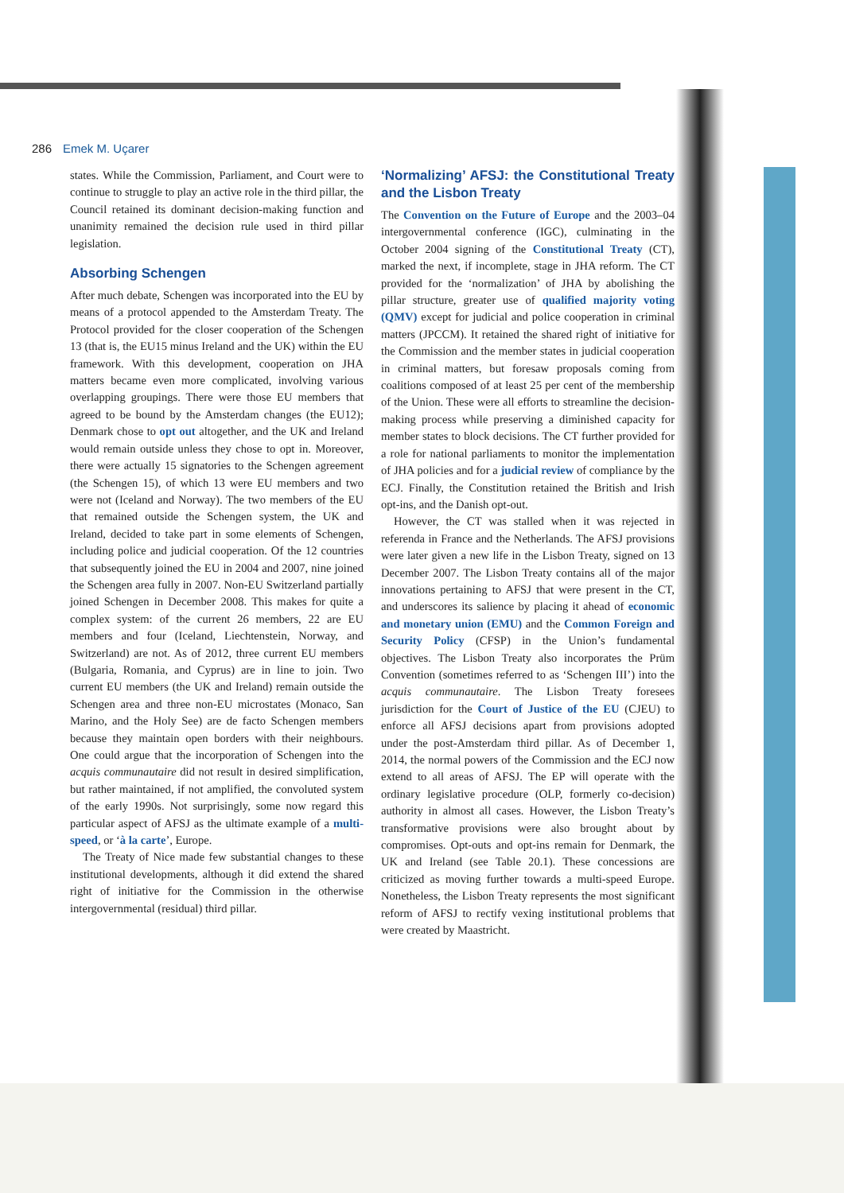286 Emek M. Uçarer
states. While the Commission, Parliament, and Court were to continue to struggle to play an active role in the third pillar, the Council retained its dominant decision-making function and unanimity remained the decision rule used in third pillar legislation.
Absorbing Schengen
After much debate, Schengen was incorporated into the EU by means of a protocol appended to the Amsterdam Treaty. The Protocol provided for the closer cooperation of the Schengen 13 (that is, the EU15 minus Ireland and the UK) within the EU framework. With this development, cooperation on JHA matters became even more complicated, involving various overlapping groupings. There were those EU members that agreed to be bound by the Amsterdam changes (the EU12); Denmark chose to opt out altogether, and the UK and Ireland would remain outside unless they chose to opt in. Moreover, there were actually 15 signatories to the Schengen agreement (the Schengen 15), of which 13 were EU members and two were not (Iceland and Norway). The two members of the EU that remained outside the Schengen system, the UK and Ireland, decided to take part in some elements of Schengen, including police and judicial cooperation. Of the 12 countries that subsequently joined the EU in 2004 and 2007, nine joined the Schengen area fully in 2007. Non-EU Switzerland partially joined Schengen in December 2008. This makes for quite a complex system: of the current 26 members, 22 are EU members and four (Iceland, Liechtenstein, Norway, and Switzerland) are not. As of 2012, three current EU members (Bulgaria, Romania, and Cyprus) are in line to join. Two current EU members (the UK and Ireland) remain outside the Schengen area and three non-EU microstates (Monaco, San Marino, and the Holy See) are de facto Schengen members because they maintain open borders with their neighbours. One could argue that the incorporation of Schengen into the acquis communautaire did not result in desired simplification, but rather maintained, if not amplified, the convoluted system of the early 1990s. Not surprisingly, some now regard this particular aspect of AFSJ as the ultimate example of a multi-speed, or ‘à la carte’, Europe.
The Treaty of Nice made few substantial changes to these institutional developments, although it did extend the shared right of initiative for the Commission in the otherwise intergovernmental (residual) third pillar.
‘Normalizing’ AFSJ: the Constitutional Treaty and the Lisbon Treaty
The Convention on the Future of Europe and the 2003–04 intergovernmental conference (IGC), culminating in the October 2004 signing of the Constitutional Treaty (CT), marked the next, if incomplete, stage in JHA reform. The CT provided for the ‘normalization’ of JHA by abolishing the pillar structure, greater use of qualified majority voting (QMV) except for judicial and police cooperation in criminal matters (JPCCM). It retained the shared right of initiative for the Commission and the member states in judicial cooperation in criminal matters, but foresaw proposals coming from coalitions composed of at least 25 per cent of the membership of the Union. These were all efforts to streamline the decision-making process while preserving a diminished capacity for member states to block decisions. The CT further provided for a role for national parliaments to monitor the implementation of JHA policies and for a judicial review of compliance by the ECJ. Finally, the Constitution retained the British and Irish opt-ins, and the Danish opt-out.
However, the CT was stalled when it was rejected in referenda in France and the Netherlands. The AFSJ provisions were later given a new life in the Lisbon Treaty, signed on 13 December 2007. The Lisbon Treaty contains all of the major innovations pertaining to AFSJ that were present in the CT, and underscores its salience by placing it ahead of economic and monetary union (EMU) and the Common Foreign and Security Policy (CFSP) in the Union’s fundamental objectives. The Lisbon Treaty also incorporates the Prüm Convention (sometimes referred to as ‘Schengen III’) into the acquis communautaire. The Lisbon Treaty foresees jurisdiction for the Court of Justice of the EU (CJEU) to enforce all AFSJ decisions apart from provisions adopted under the post-Amsterdam third pillar. As of December 1, 2014, the normal powers of the Commission and the ECJ now extend to all areas of AFSJ. The EP will operate with the ordinary legislative procedure (OLP, formerly co-decision) authority in almost all cases. However, the Lisbon Treaty’s transformative provisions were also brought about by compromises. Opt-outs and opt-ins remain for Denmark, the UK and Ireland (see Table 20.1). These concessions are criticized as moving further towards a multi-speed Europe. Nonetheless, the Lisbon Treaty represents the most significant reform of AFSJ to rectify vexing institutional problems that were created by Maastricht.